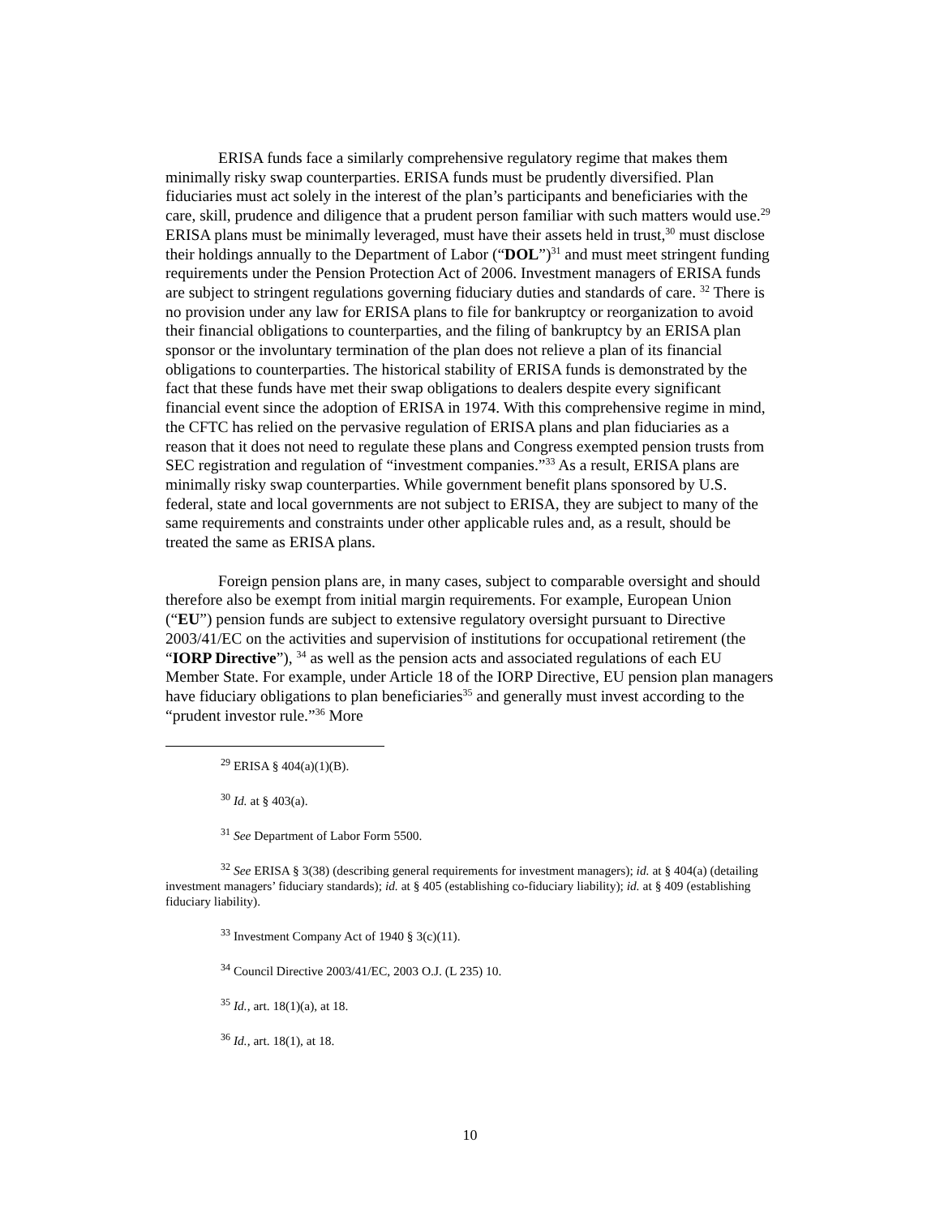ERISA funds face a similarly comprehensive regulatory regime that makes them minimally risky swap counterparties. ERISA funds must be prudently diversified. Plan fiduciaries must act solely in the interest of the plan’s participants and beneficiaries with the care, skill, prudence and diligence that a prudent person familiar with such matters would use.<sup>29</sup> ERISA plans must be minimally leveraged, must have their assets held in trust,<sup>30</sup> must disclose their holdings annually to the Department of Labor (“DOL”)<sup>31</sup> and must meet stringent funding requirements under the Pension Protection Act of 2006. Investment managers of ERISA funds are subject to stringent regulations governing fiduciary duties and standards of care. <sup>32</sup> There is no provision under any law for ERISA plans to file for bankruptcy or reorganization to avoid their financial obligations to counterparties, and the filing of bankruptcy by an ERISA plan sponsor or the involuntary termination of the plan does not relieve a plan of its financial obligations to counterparties. The historical stability of ERISA funds is demonstrated by the fact that these funds have met their swap obligations to dealers despite every significant financial event since the adoption of ERISA in 1974. With this comprehensive regime in mind, the CFTC has relied on the pervasive regulation of ERISA plans and plan fiduciaries as a reason that it does not need to regulate these plans and Congress exempted pension trusts from SEC registration and regulation of “investment companies.”<sup>33</sup> As a result, ERISA plans are minimally risky swap counterparties. While government benefit plans sponsored by U.S. federal, state and local governments are not subject to ERISA, they are subject to many of the same requirements and constraints under other applicable rules and, as a result, should be treated the same as ERISA plans.
Foreign pension plans are, in many cases, subject to comparable oversight and should therefore also be exempt from initial margin requirements. For example, European Union (“EU”) pension funds are subject to extensive regulatory oversight pursuant to Directive 2003/41/EC on the activities and supervision of institutions for occupational retirement (the “IORP Directive”), <sup>34</sup> as well as the pension acts and associated regulations of each EU Member State. For example, under Article 18 of the IORP Directive, EU pension plan managers have fiduciary obligations to plan beneficiaries<sup>35</sup> and generally must invest according to the “prudent investor rule.”<sup>36</sup> More
<sup>29</sup> ERISA § 404(a)(1)(B).
<sup>30</sup> Id. at § 403(a).
<sup>31</sup> See Department of Labor Form 5500.
<sup>32</sup> See ERISA § 3(38) (describing general requirements for investment managers); id. at § 404(a) (detailing investment managers’ fiduciary standards); id. at § 405 (establishing co-fiduciary liability); id. at § 409 (establishing fiduciary liability).
<sup>33</sup> Investment Company Act of 1940 § 3(c)(11).
<sup>34</sup> Council Directive 2003/41/EC, 2003 O.J. (L 235) 10.
<sup>35</sup> Id., art. 18(1)(a), at 18.
<sup>36</sup> Id., art. 18(1), at 18.
10